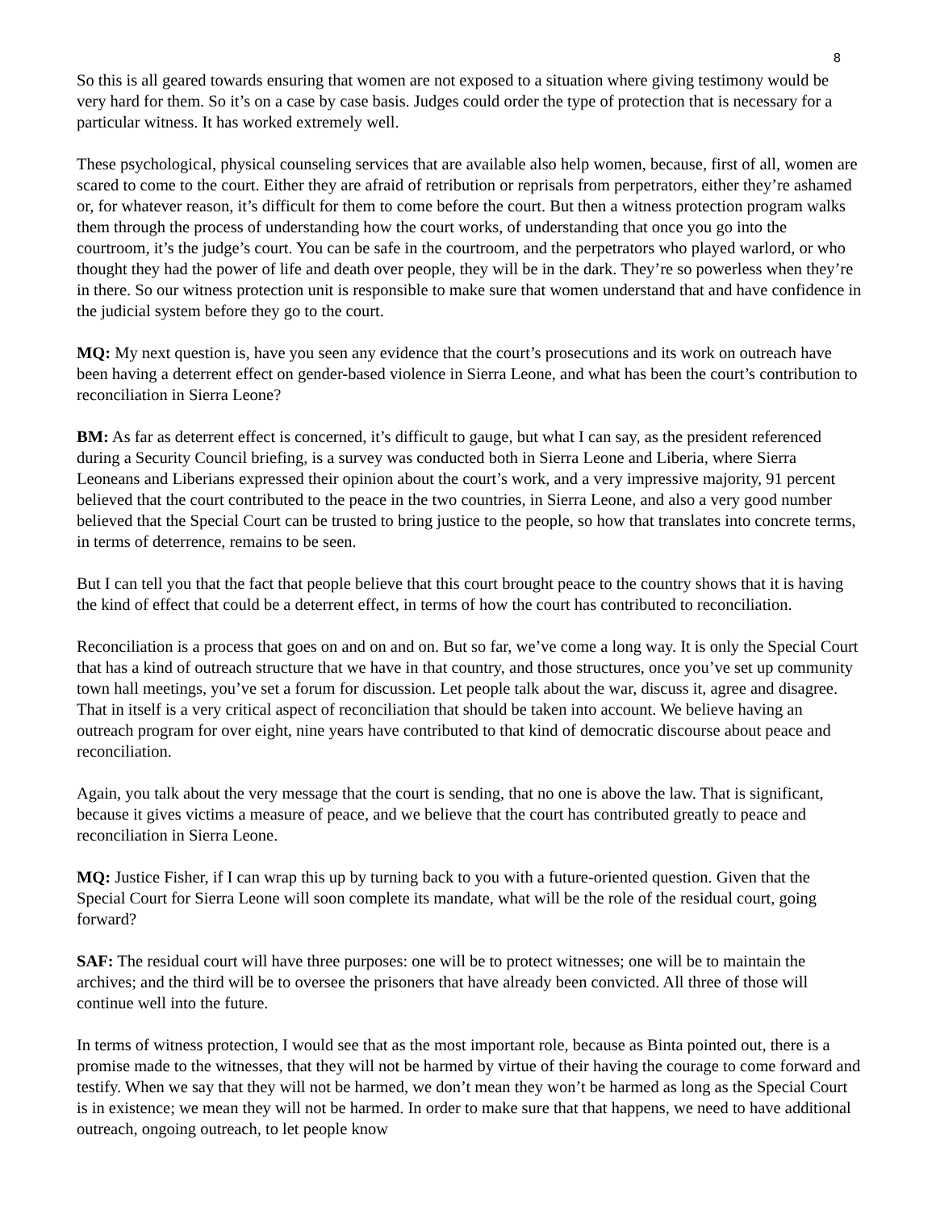8
So this is all geared towards ensuring that women are not exposed to a situation where giving testimony would be very hard for them. So it’s on a case by case basis. Judges could order the type of protection that is necessary for a particular witness. It has worked extremely well.
These psychological, physical counseling services that are available also help women, because, first of all, women are scared to come to the court. Either they are afraid of retribution or reprisals from perpetrators, either they’re ashamed or, for whatever reason, it’s difficult for them to come before the court. But then a witness protection program walks them through the process of understanding how the court works, of understanding that once you go into the courtroom, it’s the judge’s court. You can be safe in the courtroom, and the perpetrators who played warlord, or who thought they had the power of life and death over people, they will be in the dark. They’re so powerless when they’re in there. So our witness protection unit is responsible to make sure that women understand that and have confidence in the judicial system before they go to the court.
MQ: My next question is, have you seen any evidence that the court’s prosecutions and its work on outreach have been having a deterrent effect on gender-based violence in Sierra Leone, and what has been the court’s contribution to reconciliation in Sierra Leone?
BM: As far as deterrent effect is concerned, it’s difficult to gauge, but what I can say, as the president referenced during a Security Council briefing, is a survey was conducted both in Sierra Leone and Liberia, where Sierra Leoneans and Liberians expressed their opinion about the court’s work, and a very impressive majority, 91 percent believed that the court contributed to the peace in the two countries, in Sierra Leone, and also a very good number believed that the Special Court can be trusted to bring justice to the people, so how that translates into concrete terms, in terms of deterrence, remains to be seen.
But I can tell you that the fact that people believe that this court brought peace to the country shows that it is having the kind of effect that could be a deterrent effect, in terms of how the court has contributed to reconciliation.
Reconciliation is a process that goes on and on and on. But so far, we’ve come a long way. It is only the Special Court that has a kind of outreach structure that we have in that country, and those structures, once you’ve set up community town hall meetings, you’ve set a forum for discussion. Let people talk about the war, discuss it, agree and disagree. That in itself is a very critical aspect of reconciliation that should be taken into account. We believe having an outreach program for over eight, nine years have contributed to that kind of democratic discourse about peace and reconciliation.
Again, you talk about the very message that the court is sending, that no one is above the law. That is significant, because it gives victims a measure of peace, and we believe that the court has contributed greatly to peace and reconciliation in Sierra Leone.
MQ: Justice Fisher, if I can wrap this up by turning back to you with a future-oriented question. Given that the Special Court for Sierra Leone will soon complete its mandate, what will be the role of the residual court, going forward?
SAF: The residual court will have three purposes: one will be to protect witnesses; one will be to maintain the archives; and the third will be to oversee the prisoners that have already been convicted. All three of those will continue well into the future.
In terms of witness protection, I would see that as the most important role, because as Binta pointed out, there is a promise made to the witnesses, that they will not be harmed by virtue of their having the courage to come forward and testify. When we say that they will not be harmed, we don’t mean they won’t be harmed as long as the Special Court is in existence; we mean they will not be harmed. In order to make sure that that happens, we need to have additional outreach, ongoing outreach, to let people know